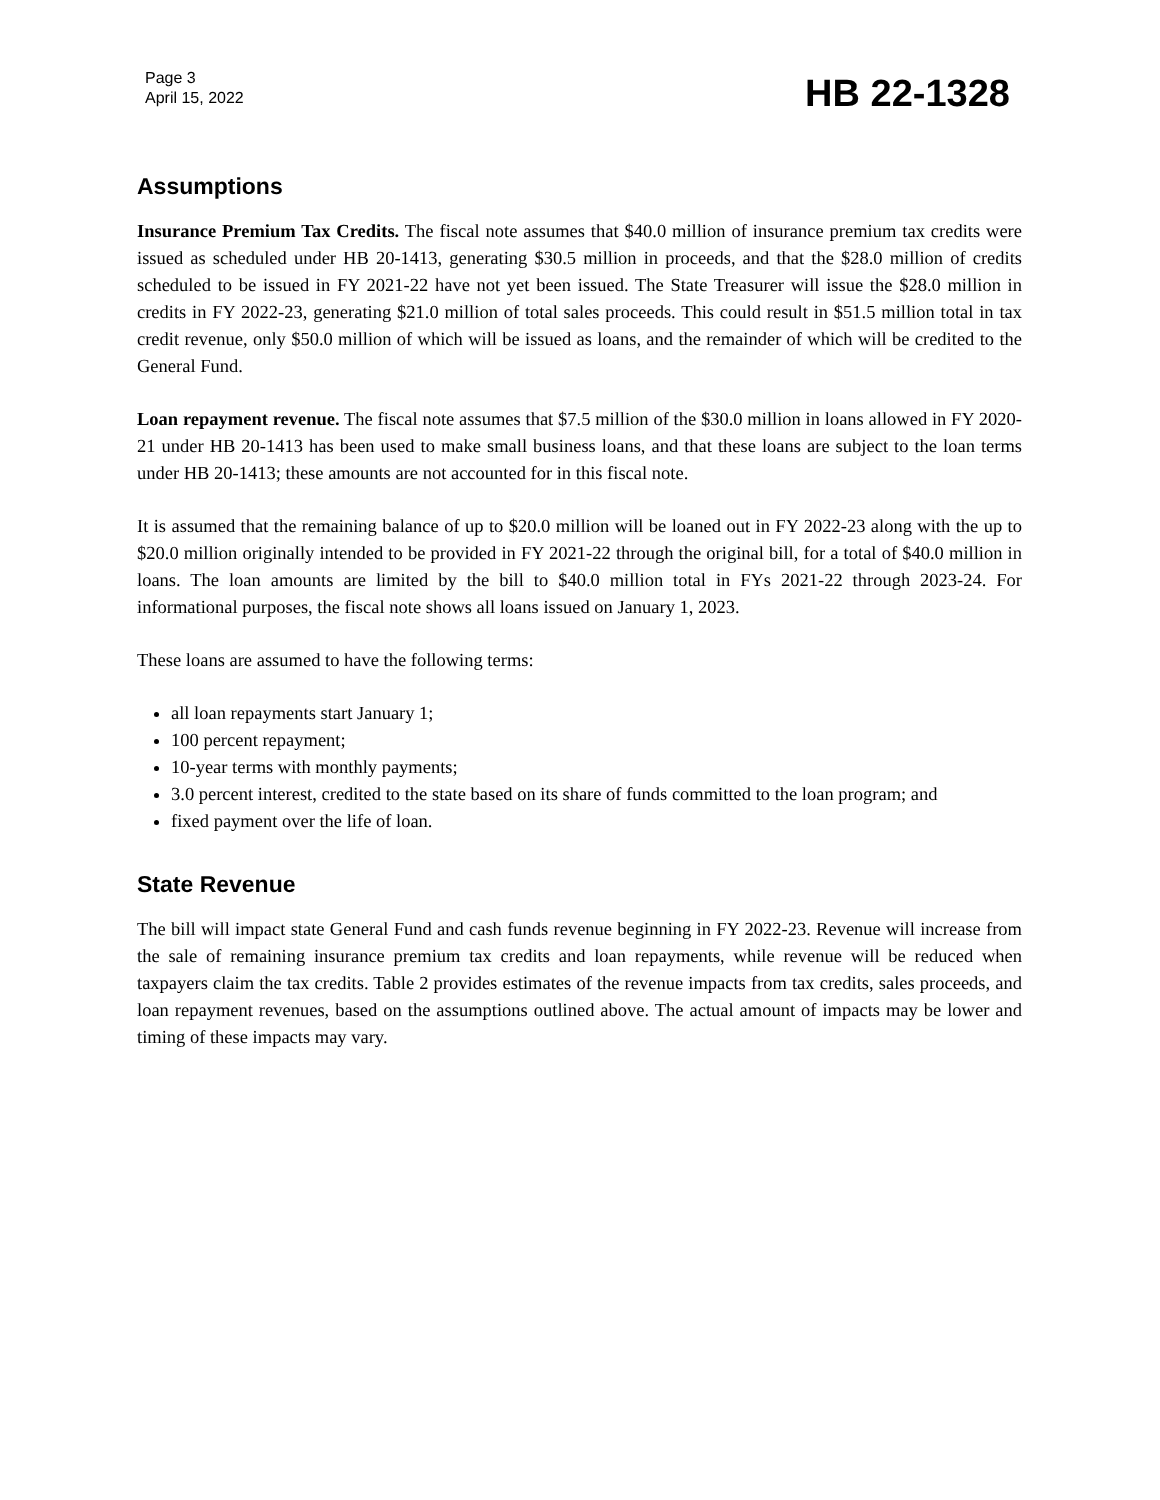Page 3
April 15, 2022
HB 22-1328
Assumptions
Insurance Premium Tax Credits. The fiscal note assumes that $40.0 million of insurance premium tax credits were issued as scheduled under HB 20-1413, generating $30.5 million in proceeds, and that the $28.0 million of credits scheduled to be issued in FY 2021-22 have not yet been issued. The State Treasurer will issue the $28.0 million in credits in FY 2022-23, generating $21.0 million of total sales proceeds. This could result in $51.5 million total in tax credit revenue, only $50.0 million of which will be issued as loans, and the remainder of which will be credited to the General Fund.
Loan repayment revenue. The fiscal note assumes that $7.5 million of the $30.0 million in loans allowed in FY 2020-21 under HB 20-1413 has been used to make small business loans, and that these loans are subject to the loan terms under HB 20-1413; these amounts are not accounted for in this fiscal note.
It is assumed that the remaining balance of up to $20.0 million will be loaned out in FY 2022-23 along with the up to $20.0 million originally intended to be provided in FY 2021-22 through the original bill, for a total of $40.0 million in loans. The loan amounts are limited by the bill to $40.0 million total in FYs 2021-22 through 2023-24. For informational purposes, the fiscal note shows all loans issued on January 1, 2023.
These loans are assumed to have the following terms:
all loan repayments start January 1;
100 percent repayment;
10-year terms with monthly payments;
3.0 percent interest, credited to the state based on its share of funds committed to the loan program; and
fixed payment over the life of loan.
State Revenue
The bill will impact state General Fund and cash funds revenue beginning in FY 2022-23. Revenue will increase from the sale of remaining insurance premium tax credits and loan repayments, while revenue will be reduced when taxpayers claim the tax credits. Table 2 provides estimates of the revenue impacts from tax credits, sales proceeds, and loan repayment revenues, based on the assumptions outlined above. The actual amount of impacts may be lower and timing of these impacts may vary.